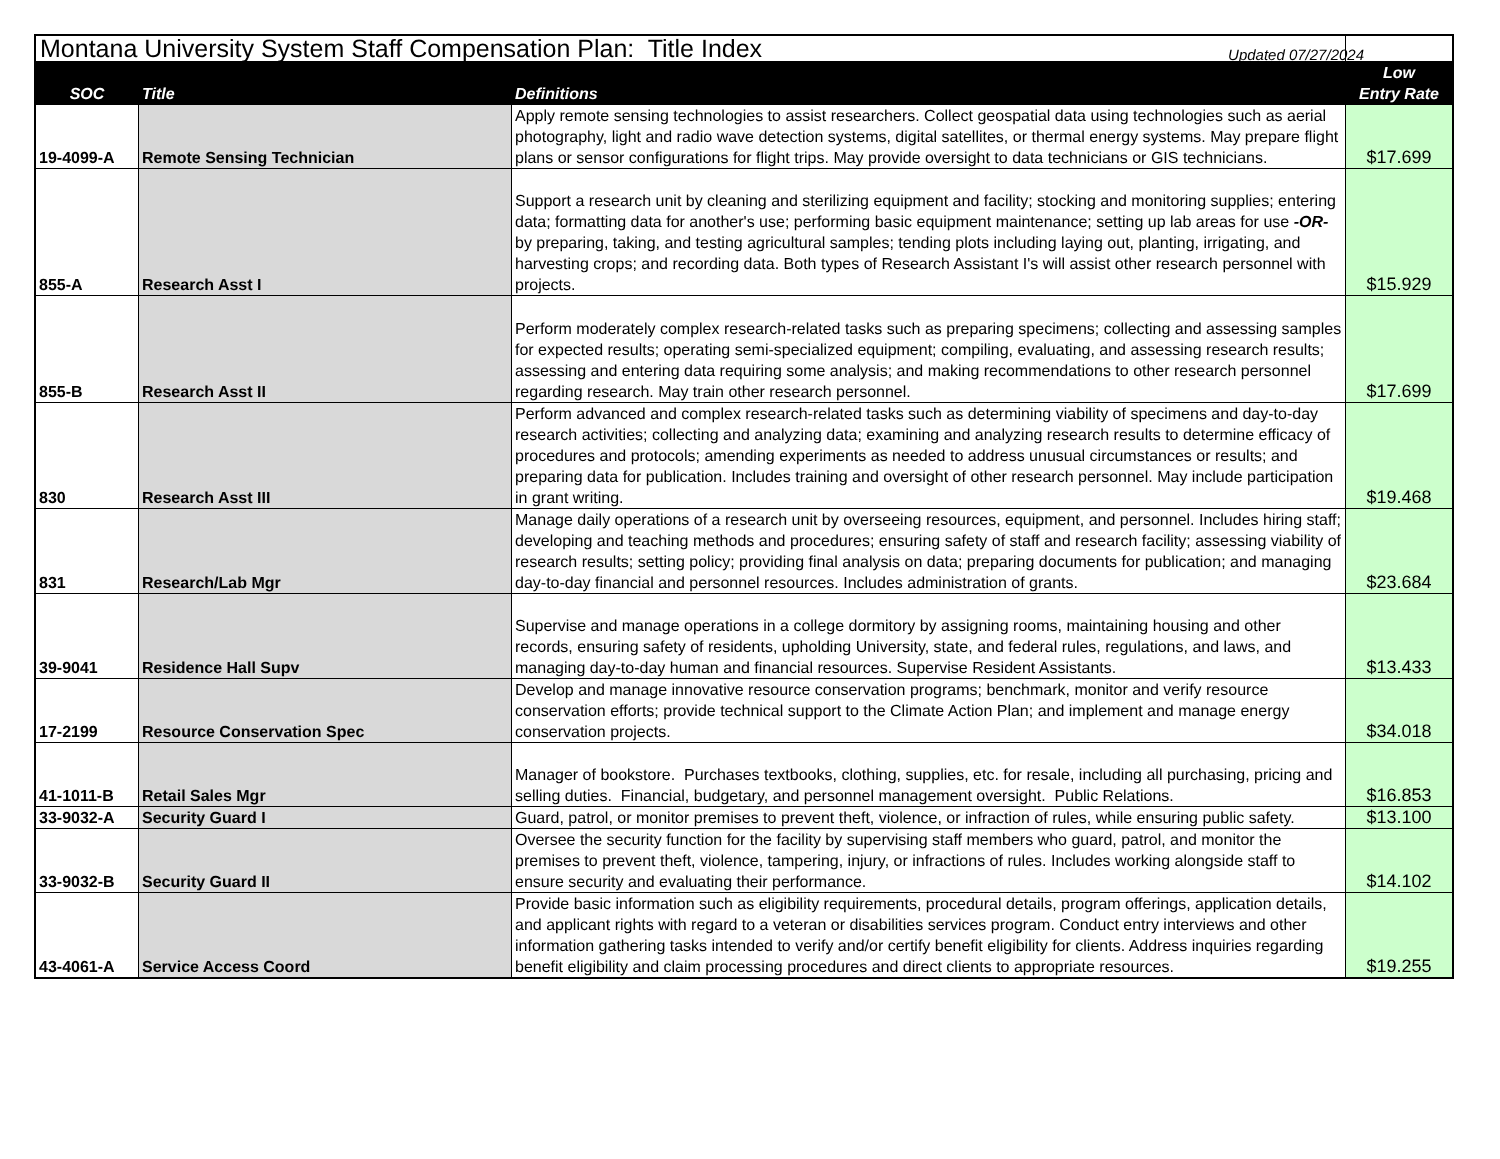| Montana University System Staff Compensation Plan: Title Index | | | |
| SOC | Title | Definitions | Low Entry Rate |
| 19-4099-A | Remote Sensing Technician | Apply remote sensing technologies to assist researchers. Collect geospatial data using technologies such as aerial photography, light and radio wave detection systems, digital satellites, or thermal energy systems. May prepare flight plans or sensor configurations for flight trips. May provide oversight to data technicians or GIS technicians. | $17.699 |
| 855-A | Research Asst I | Support a research unit by cleaning and sterilizing equipment and facility; stocking and monitoring supplies; entering data; formatting data for another's use; performing basic equipment maintenance; setting up lab areas for use -OR- by preparing, taking, and testing agricultural samples; tending plots including laying out, planting, irrigating, and harvesting crops; and recording data. Both types of Research Assistant I's will assist other research personnel with projects. | $15.929 |
| 855-B | Research Asst II | Perform moderately complex research-related tasks such as preparing specimens; collecting and assessing samples for expected results; operating semi-specialized equipment; compiling, evaluating, and assessing research results; assessing and entering data requiring some analysis; and making recommendations to other research personnel regarding research. May train other research personnel. | $17.699 |
| 830 | Research Asst III | Perform advanced and complex research-related tasks such as determining viability of specimens and day-to-day research activities; collecting and analyzing data; examining and analyzing research results to determine efficacy of procedures and protocols; amending experiments as needed to address unusual circumstances or results; and preparing data for publication. Includes training and oversight of other research personnel. May include participation in grant writing. | $19.468 |
| 831 | Research/Lab Mgr | Manage daily operations of a research unit by overseeing resources, equipment, and personnel. Includes hiring staff; developing and teaching methods and procedures; ensuring safety of staff and research facility; assessing viability of research results; setting policy; providing final analysis on data; preparing documents for publication; and managing day-to-day financial and personnel resources. Includes administration of grants. | $23.684 |
| 39-9041 | Residence Hall Supv | Supervise and manage operations in a college dormitory by assigning rooms, maintaining housing and other records, ensuring safety of residents, upholding University, state, and federal rules, regulations, and laws, and managing day-to-day human and financial resources. Supervise Resident Assistants. | $13.433 |
| 17-2199 | Resource Conservation Spec | Develop and manage innovative resource conservation programs; benchmark, monitor and verify resource conservation efforts; provide technical support to the Climate Action Plan; and implement and manage energy conservation projects. | $34.018 |
| 41-1011-B | Retail Sales Mgr | Manager of bookstore. Purchases textbooks, clothing, supplies, etc. for resale, including all purchasing, pricing and selling duties. Financial, budgetary, and personnel management oversight. Public Relations. | $16.853 |
| 33-9032-A | Security Guard I | Guard, patrol, or monitor premises to prevent theft, violence, or infraction of rules, while ensuring public safety. | $13.100 |
| 33-9032-B | Security Guard II | Oversee the security function for the facility by supervising staff members who guard, patrol, and monitor the premises to prevent theft, violence, tampering, injury, or infractions of rules. Includes working alongside staff to ensure security and evaluating their performance. | $14.102 |
| 43-4061-A | Service Access Coord | Provide basic information such as eligibility requirements, procedural details, program offerings, application details, and applicant rights with regard to a veteran or disabilities services program. Conduct entry interviews and other information gathering tasks intended to verify and/or certify benefit eligibility for clients. Address inquiries regarding benefit eligibility and claim processing procedures and direct clients to appropriate resources. | $19.255 |
Updated 07/27/2024